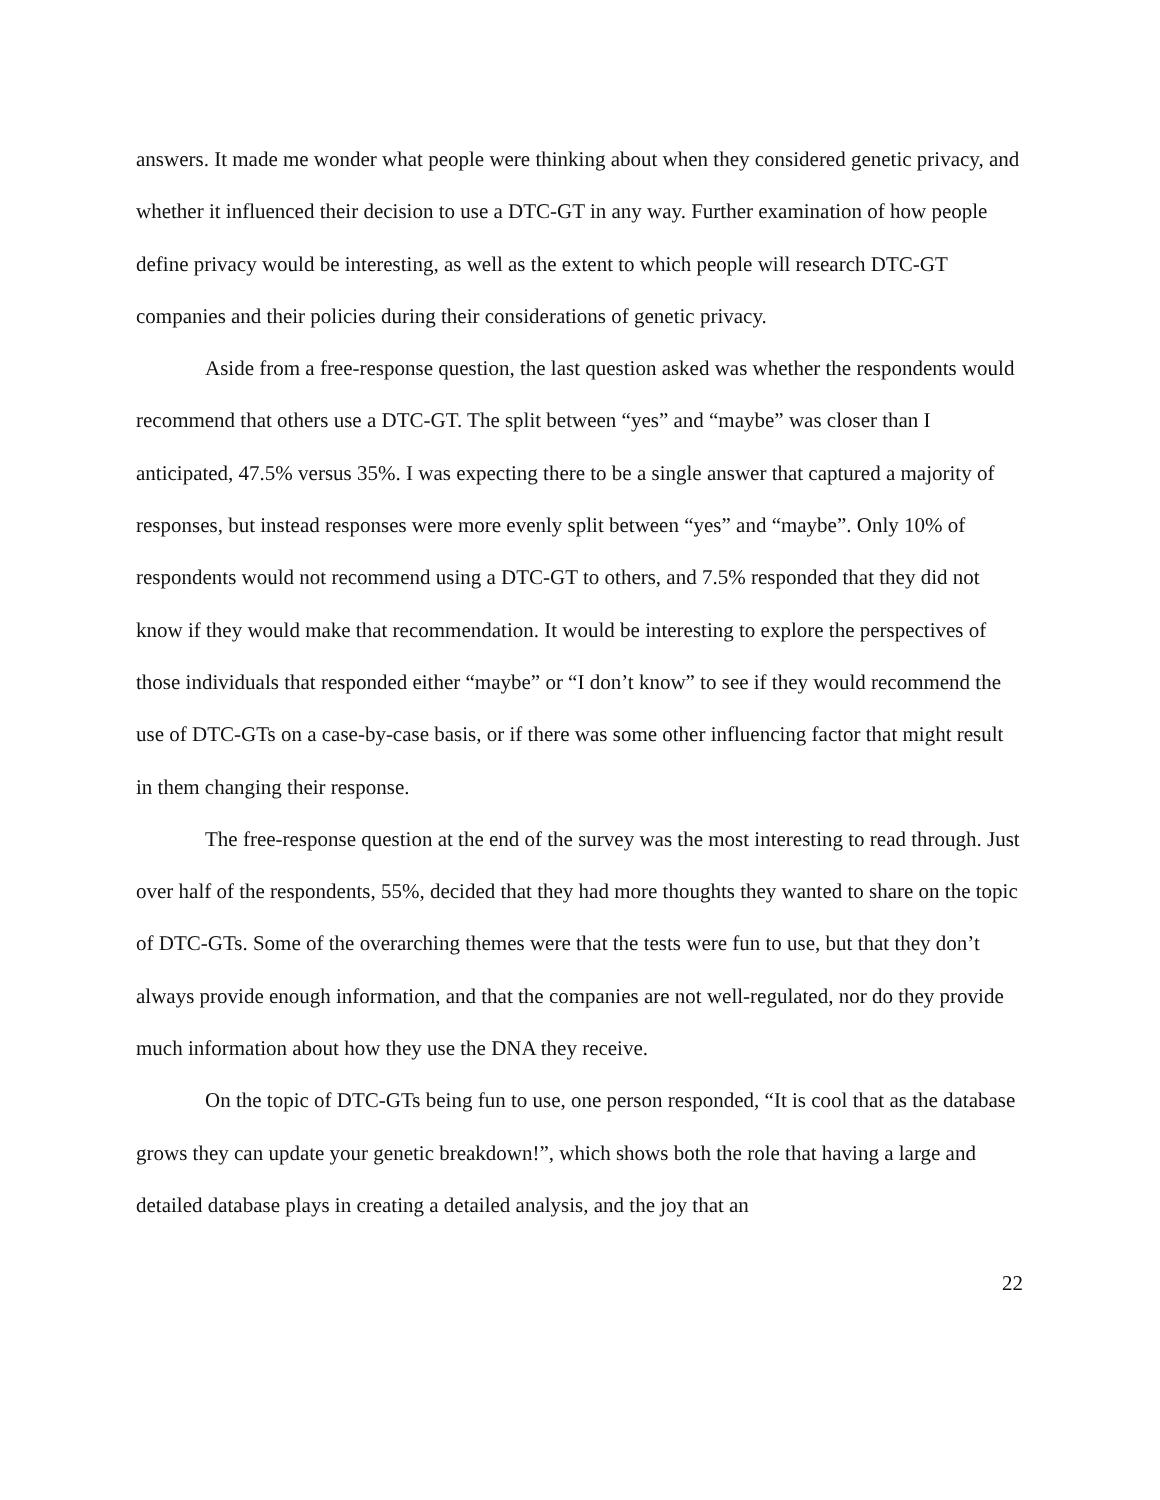answers. It made me wonder what people were thinking about when they considered genetic privacy, and whether it influenced their decision to use a DTC-GT in any way. Further examination of how people define privacy would be interesting, as well as the extent to which people will research DTC-GT companies and their policies during their considerations of genetic privacy.
Aside from a free-response question, the last question asked was whether the respondents would recommend that others use a DTC-GT. The split between “yes” and “maybe” was closer than I anticipated, 47.5% versus 35%. I was expecting there to be a single answer that captured a majority of responses, but instead responses were more evenly split between “yes” and “maybe”. Only 10% of respondents would not recommend using a DTC-GT to others, and 7.5% responded that they did not know if they would make that recommendation. It would be interesting to explore the perspectives of those individuals that responded either “maybe” or “I don’t know” to see if they would recommend the use of DTC-GTs on a case-by-case basis, or if there was some other influencing factor that might result in them changing their response.
The free-response question at the end of the survey was the most interesting to read through. Just over half of the respondents, 55%, decided that they had more thoughts they wanted to share on the topic of DTC-GTs. Some of the overarching themes were that the tests were fun to use, but that they don’t always provide enough information, and that the companies are not well-regulated, nor do they provide much information about how they use the DNA they receive.
On the topic of DTC-GTs being fun to use, one person responded, “It is cool that as the database grows they can update your genetic breakdown!”, which shows both the role that having a large and detailed database plays in creating a detailed analysis, and the joy that an
22